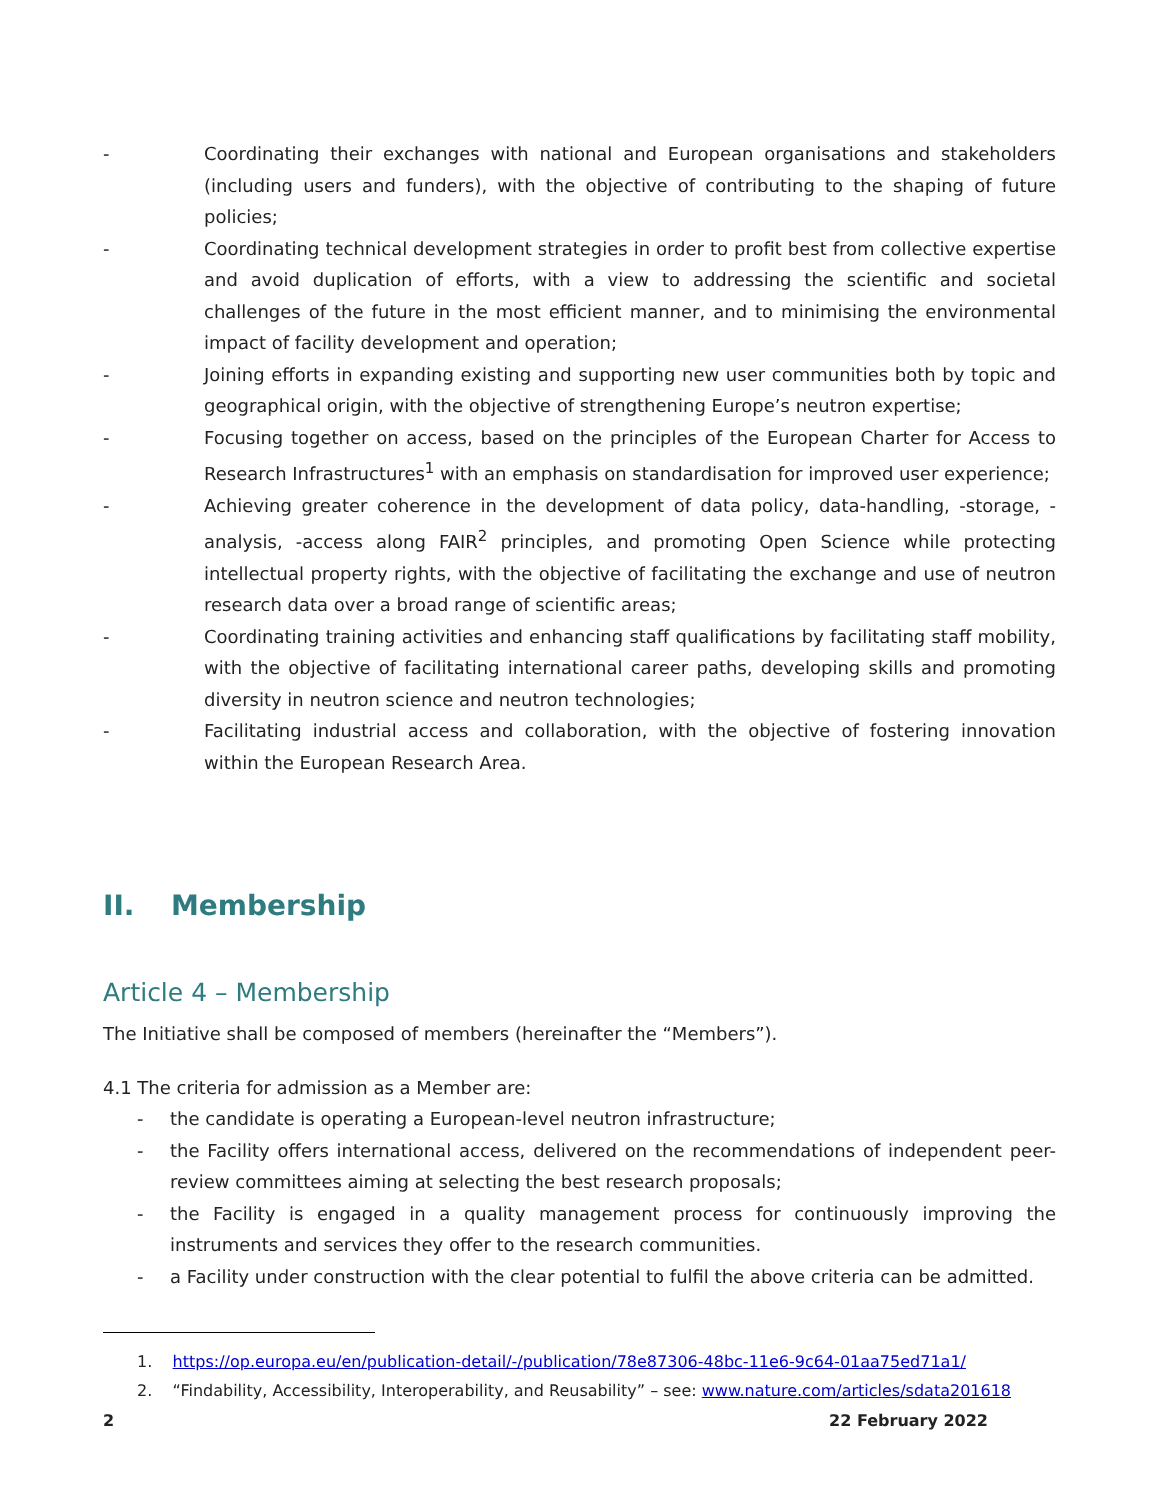- Coordinating their exchanges with national and European organisations and stakeholders (including users and funders), with the objective of contributing to the shaping of future policies;
- Coordinating technical development strategies in order to profit best from collective expertise and avoid duplication of efforts, with a view to addressing the scientific and societal challenges of the future in the most efficient manner, and to minimising the environmental impact of facility development and operation;
- Joining efforts in expanding existing and supporting new user communities both by topic and geographical origin, with the objective of strengthening Europe’s neutron expertise;
- Focusing together on access, based on the principles of the European Charter for Access to Research Infrastructures<sup>1</sup> with an emphasis on standardisation for improved user experience;
- Achieving greater coherence in the development of data policy, data-handling, -storage, -analysis, -access along FAIR<sup>2</sup> principles, and promoting Open Science while protecting intellectual property rights, with the objective of facilitating the exchange and use of neutron research data over a broad range of scientific areas;
- Coordinating training activities and enhancing staff qualifications by facilitating staff mobility, with the objective of facilitating international career paths, developing skills and promoting diversity in neutron science and neutron technologies;
- Facilitating industrial access and collaboration, with the objective of fostering innovation within the European Research Area.
II. Membership
Article 4 – Membership
The Initiative shall be composed of members (hereinafter the “Members”).
4.1 The criteria for admission as a Member are:
- the candidate is operating a European-level neutron infrastructure;
- the Facility offers international access, delivered on the recommendations of independent peer-review committees aiming at selecting the best research proposals;
- the Facility is engaged in a quality management process for continuously improving the instruments and services they offer to the research communities.
- a Facility under construction with the clear potential to fulfil the above criteria can be admitted.
1. https://op.europa.eu/en/publication-detail/-/publication/78e87306-48bc-11e6-9c64-01aa75ed71a1/
2. “Findability, Accessibility, Interoperability, and Reusability” – see: www.nature.com/articles/sdata201618
2 22 February 2022